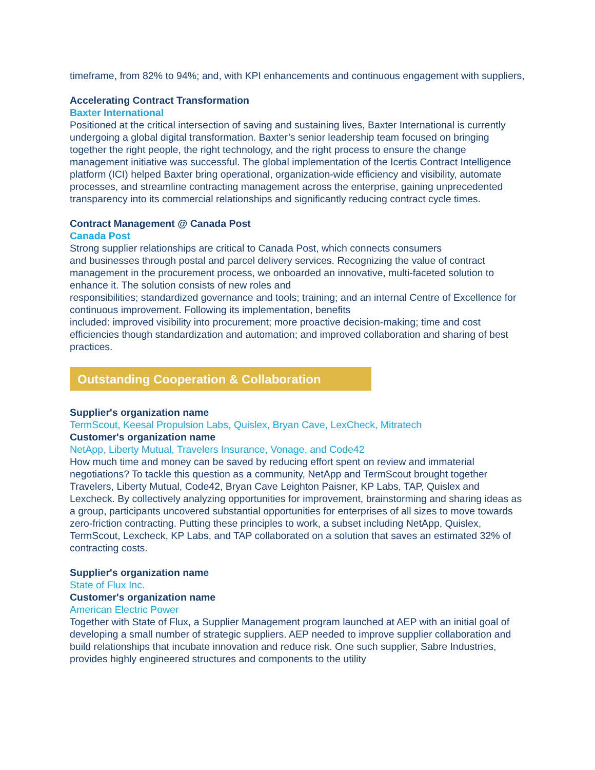timeframe, from 82% to 94%; and, with KPI enhancements and continuous engagement with suppliers,
Accelerating Contract Transformation
Baxter International
Positioned at the critical intersection of saving and sustaining lives, Baxter International is currently undergoing a global digital transformation. Baxter’s senior leadership team focused on bringing together the right people, the right technology, and the right process to ensure the change management initiative was successful. The global implementation of the Icertis Contract Intelligence platform (ICI) helped Baxter bring operational, organization-wide efficiency and visibility, automate processes, and streamline contracting management across the enterprise, gaining unprecedented transparency into its commercial relationships and significantly reducing contract cycle times.
Contract Management @ Canada Post
Canada Post
Strong supplier relationships are critical to Canada Post, which connects consumers
and businesses through postal and parcel delivery services. Recognizing the value of contract management in the procurement process, we onboarded an innovative, multi-faceted solution to enhance it. The solution consists of new roles and
responsibilities; standardized governance and tools; training; and an internal Centre of Excellence for continuous improvement. Following its implementation, benefits
included: improved visibility into procurement; more proactive decision-making; time and cost efficiencies though standardization and automation; and improved collaboration and sharing of best practices.
Outstanding Cooperation & Collaboration
Supplier's organization name
TermScout, Keesal Propulsion Labs, Quislex, Bryan Cave, LexCheck, Mitratech
Customer's organization name
NetApp, Liberty Mutual, Travelers Insurance, Vonage, and Code42
How much time and money can be saved by reducing effort spent on review and immaterial negotiations? To tackle this question as a community, NetApp and TermScout brought together Travelers, Liberty Mutual, Code42, Bryan Cave Leighton Paisner, KP Labs, TAP, Quislex and Lexcheck. By collectively analyzing opportunities for improvement, brainstorming and sharing ideas as a group, participants uncovered substantial opportunities for enterprises of all sizes to move towards zero-friction contracting. Putting these principles to work, a subset including NetApp, Quislex, TermScout, Lexcheck, KP Labs, and TAP collaborated on a solution that saves an estimated 32% of contracting costs.
Supplier's organization name
State of Flux Inc.
Customer's organization name
American Electric Power
Together with State of Flux, a Supplier Management program launched at AEP with an initial goal of developing a small number of strategic suppliers. AEP needed to improve supplier collaboration and build relationships that incubate innovation and reduce risk. One such supplier, Sabre Industries, provides highly engineered structures and components to the utility